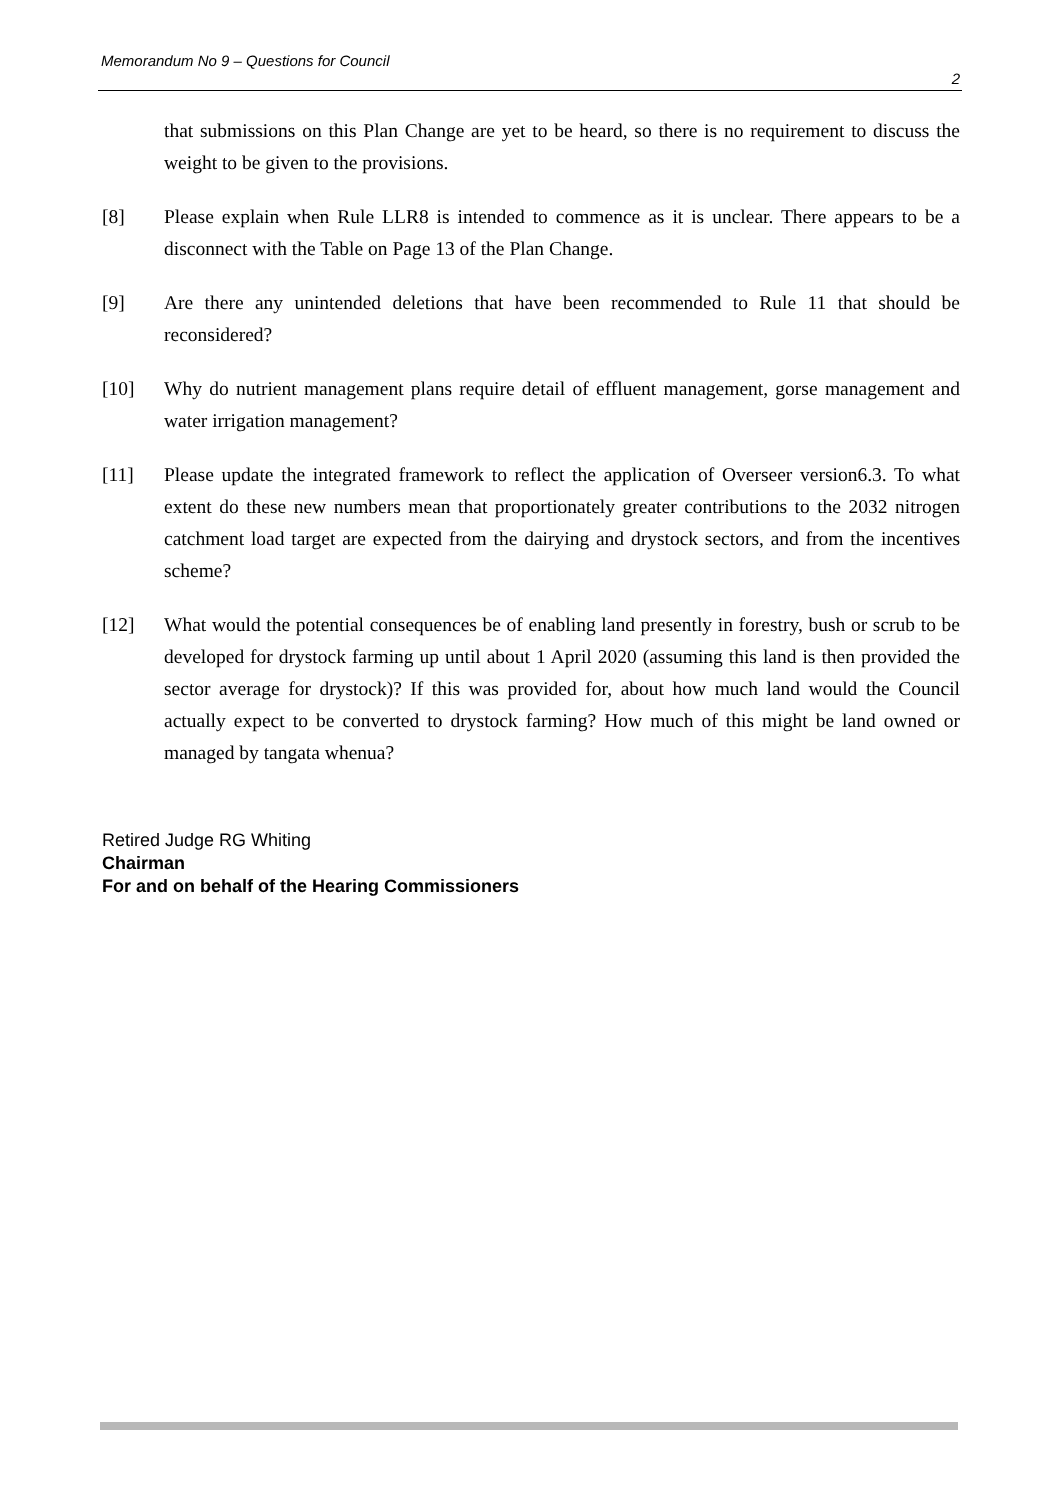Memorandum No 9 – Questions for Council
2
that submissions on this Plan Change are yet to be heard, so there is no requirement to discuss the weight to be given to the provisions.
[8] Please explain when Rule LLR8 is intended to commence as it is unclear. There appears to be a disconnect with the Table on Page 13 of the Plan Change.
[9] Are there any unintended deletions that have been recommended to Rule 11 that should be reconsidered?
[10] Why do nutrient management plans require detail of effluent management, gorse management and water irrigation management?
[11] Please update the integrated framework to reflect the application of Overseer version6.3. To what extent do these new numbers mean that proportionately greater contributions to the 2032 nitrogen catchment load target are expected from the dairying and drystock sectors, and from the incentives scheme?
[12] What would the potential consequences be of enabling land presently in forestry, bush or scrub to be developed for drystock farming up until about 1 April 2020 (assuming this land is then provided the sector average for drystock)? If this was provided for, about how much land would the Council actually expect to be converted to drystock farming? How much of this might be land owned or managed by tangata whenua?
Retired Judge RG Whiting
Chairman
For and on behalf of the Hearing Commissioners